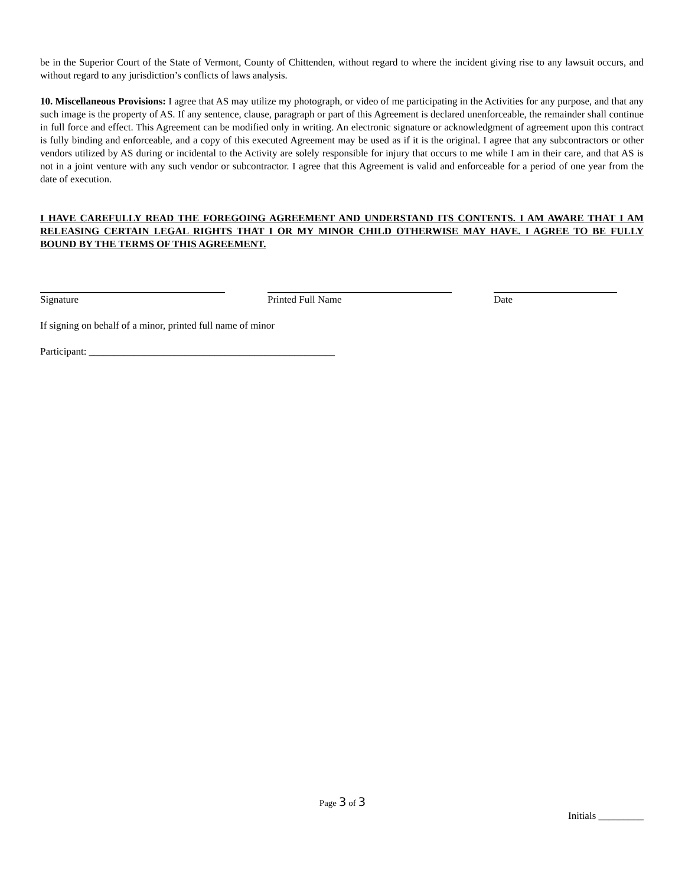be in the Superior Court of the State of Vermont, County of Chittenden, without regard to where the incident giving rise to any lawsuit occurs, and without regard to any jurisdiction’s conflicts of laws analysis.
10. Miscellaneous Provisions: I agree that AS may utilize my photograph, or video of me participating in the Activities for any purpose, and that any such image is the property of AS. If any sentence, clause, paragraph or part of this Agreement is declared unenforceable, the remainder shall continue in full force and effect. This Agreement can be modified only in writing. An electronic signature or acknowledgment of agreement upon this contract is fully binding and enforceable, and a copy of this executed Agreement may be used as if it is the original. I agree that any subcontractors or other vendors utilized by AS during or incidental to the Activity are solely responsible for injury that occurs to me while I am in their care, and that AS is not in a joint venture with any such vendor or subcontractor. I agree that this Agreement is valid and enforceable for a period of one year from the date of execution.
I HAVE CAREFULLY READ THE FOREGOING AGREEMENT AND UNDERSTAND ITS CONTENTS. I AM AWARE THAT I AM RELEASING CERTAIN LEGAL RIGHTS THAT I OR MY MINOR CHILD OTHERWISE MAY HAVE. I AGREE TO BE FULLY BOUND BY THE TERMS OF THIS AGREEMENT.
Signature Printed Full Name Date
If signing on behalf of a minor, printed full name of minor
Participant: _________________________________________________
Page 3 of 3
Initials _________